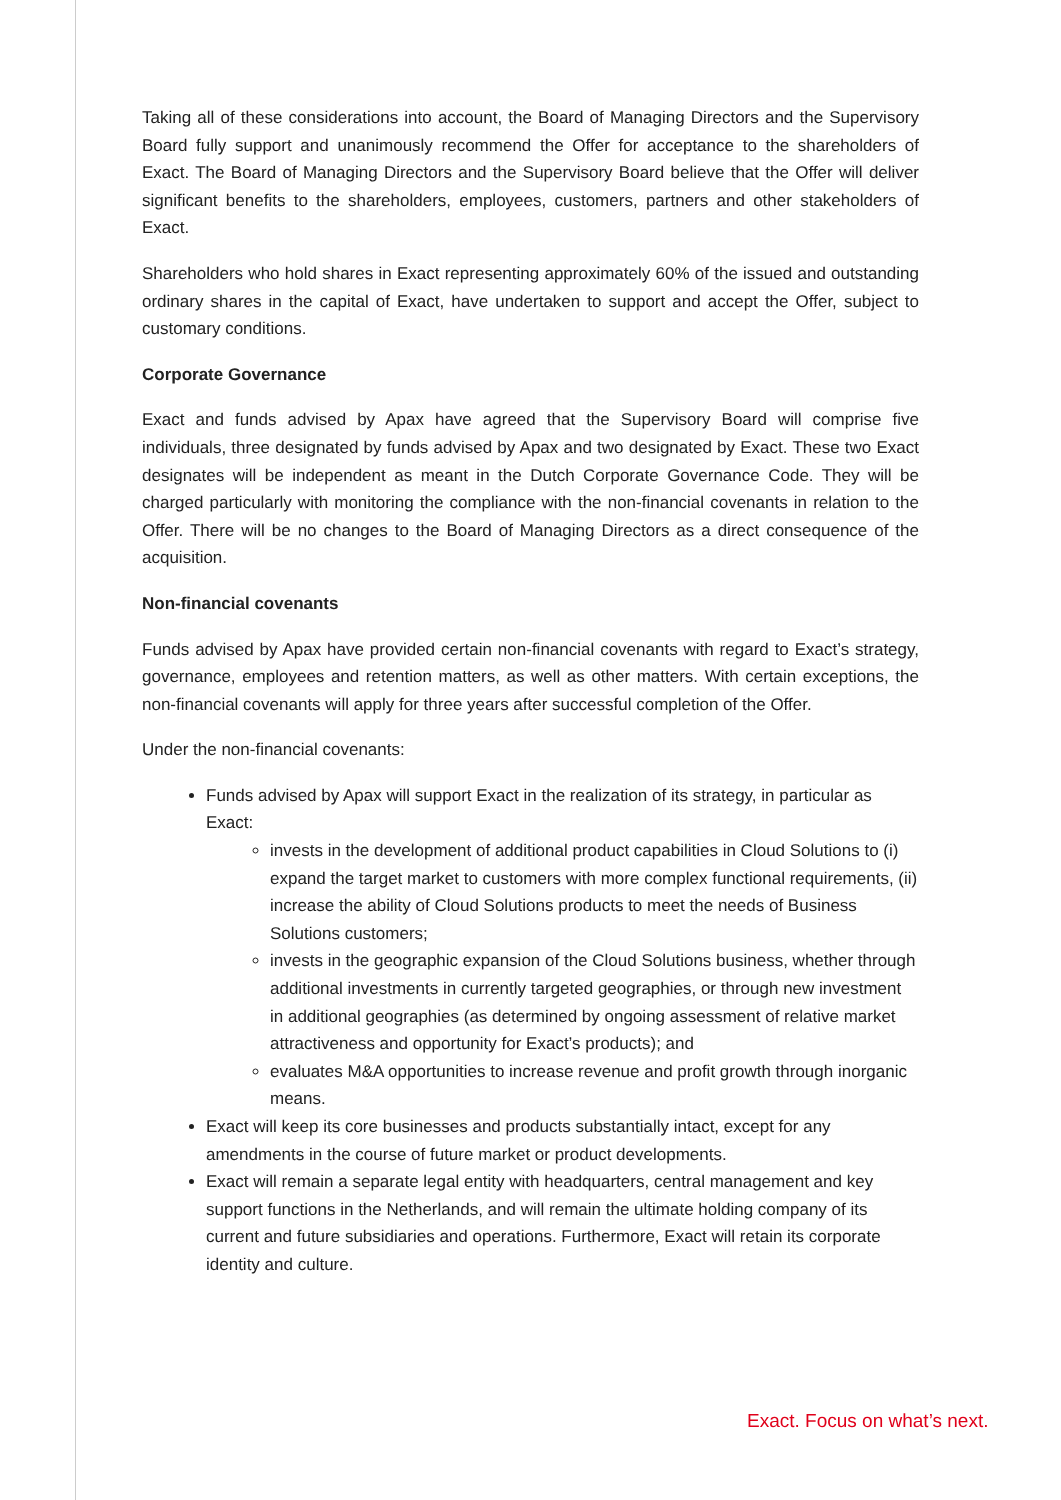Taking all of these considerations into account, the Board of Managing Directors and the Supervisory Board fully support and unanimously recommend the Offer for acceptance to the shareholders of Exact. The Board of Managing Directors and the Supervisory Board believe that the Offer will deliver significant benefits to the shareholders, employees, customers, partners and other stakeholders of Exact.
Shareholders who hold shares in Exact representing approximately 60% of the issued and outstanding ordinary shares in the capital of Exact, have undertaken to support and accept the Offer, subject to customary conditions.
Corporate Governance
Exact and funds advised by Apax have agreed that the Supervisory Board will comprise five individuals, three designated by funds advised by Apax and two designated by Exact. These two Exact designates will be independent as meant in the Dutch Corporate Governance Code. They will be charged particularly with monitoring the compliance with the non-financial covenants in relation to the Offer. There will be no changes to the Board of Managing Directors as a direct consequence of the acquisition.
Non-financial covenants
Funds advised by Apax have provided certain non-financial covenants with regard to Exact’s strategy, governance, employees and retention matters, as well as other matters. With certain exceptions, the non-financial covenants will apply for three years after successful completion of the Offer.
Under the non-financial covenants:
Funds advised by Apax will support Exact in the realization of its strategy, in particular as Exact:
invests in the development of additional product capabilities in Cloud Solutions to (i) expand the target market to customers with more complex functional requirements, (ii) increase the ability of Cloud Solutions products to meet the needs of Business Solutions customers;
invests in the geographic expansion of the Cloud Solutions business, whether through additional investments in currently targeted geographies, or through new investment in additional geographies (as determined by ongoing assessment of relative market attractiveness and opportunity for Exact’s products); and
evaluates M&A opportunities to increase revenue and profit growth through inorganic means.
Exact will keep its core businesses and products substantially intact, except for any amendments in the course of future market or product developments.
Exact will remain a separate legal entity with headquarters, central management and key support functions in the Netherlands, and will remain the ultimate holding company of its current and future subsidiaries and operations. Furthermore, Exact will retain its corporate identity and culture.
Exact. Focus on what’s next.